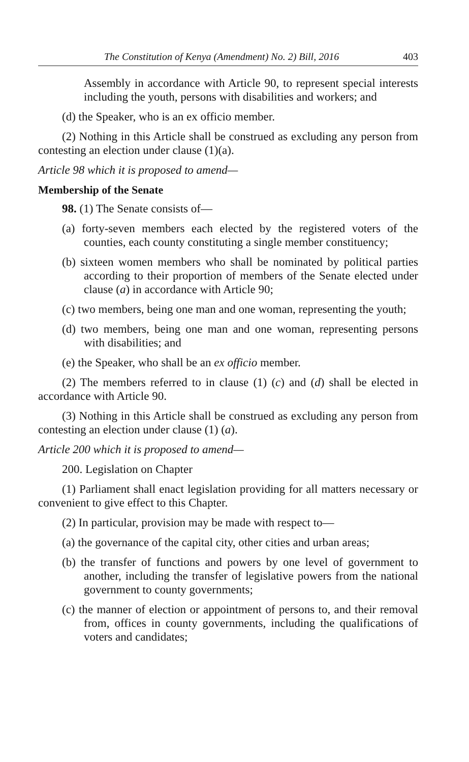The Constitution of Kenya (Amendment) No. 2) Bill, 2016 403
Assembly in accordance with Article 90, to represent special interests including the youth, persons with disabilities and workers; and
(d) the Speaker, who is an ex officio member.
(2) Nothing in this Article shall be construed as excluding any person from contesting an election under clause (1)(a).
Article 98 which it is proposed to amend—
Membership of the Senate
98. (1) The Senate consists of—
(a) forty-seven members each elected by the registered voters of the counties, each county constituting a single member constituency;
(b) sixteen women members who shall be nominated by political parties according to their proportion of members of the Senate elected under clause (a) in accordance with Article 90;
(c) two members, being one man and one woman, representing the youth;
(d) two members, being one man and one woman, representing persons with disabilities; and
(e) the Speaker, who shall be an ex officio member.
(2) The members referred to in clause (1) (c) and (d) shall be elected in accordance with Article 90.
(3) Nothing in this Article shall be construed as excluding any person from contesting an election under clause (1) (a).
Article 200 which it is proposed to amend—
200. Legislation on Chapter
(1) Parliament shall enact legislation providing for all matters necessary or convenient to give effect to this Chapter.
(2) In particular, provision may be made with respect to—
(a) the governance of the capital city, other cities and urban areas;
(b) the transfer of functions and powers by one level of government to another, including the transfer of legislative powers from the national government to county governments;
(c) the manner of election or appointment of persons to, and their removal from, offices in county governments, including the qualifications of voters and candidates;